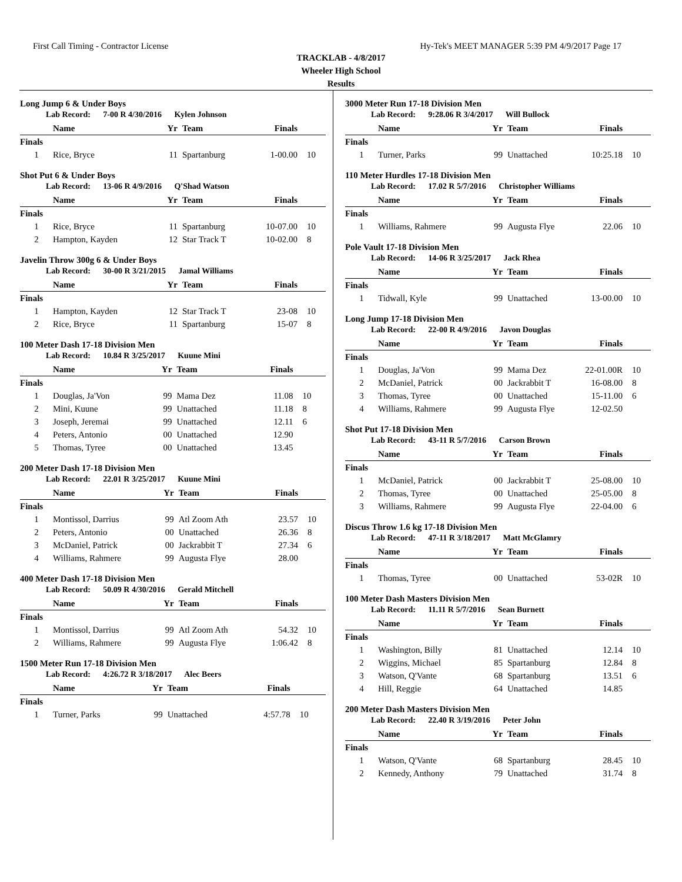First Call Timing - Contractor License Hy-Tek's MEET MANAGER 5:39 PM 4/9/2017 Page 17
TRACKLAB - 4/8/2017
Wheeler High School
Results
Long Jump 6 & Under Boys
Lab Record: 7-00 R 4/30/2016 Kylen Johnson
| | Name | Yr | Team | Finals | |
| --- | --- | --- | --- | --- | --- |
| Finals | | | | | |
| 1 | Rice, Bryce | 11 | Spartanburg | 1-00.00 | 10 |
Shot Put 6 & Under Boys
Lab Record: 13-06 R 4/9/2016 Q'Shad Watson
| | Name | Yr | Team | Finals | |
| --- | --- | --- | --- | --- | --- |
| Finals | | | | | |
| 1 | Rice, Bryce | 11 | Spartanburg | 10-07.00 | 10 |
| 2 | Hampton, Kayden | 12 | Star Track T | 10-02.00 | 8 |
Javelin Throw 300g 6 & Under Boys
Lab Record: 30-00 R 3/21/2015 Jamal Williams
| | Name | Yr | Team | Finals | |
| --- | --- | --- | --- | --- | --- |
| Finals | | | | | |
| 1 | Hampton, Kayden | 12 | Star Track T | 23-08 | 10 |
| 2 | Rice, Bryce | 11 | Spartanburg | 15-07 | 8 |
100 Meter Dash 17-18 Division Men
Lab Record: 10.84 R 3/25/2017 Kuune Mini
| | Name | Yr | Team | Finals | |
| --- | --- | --- | --- | --- | --- |
| Finals | | | | | |
| 1 | Douglas, Ja'Von | 99 | Mama Dez | 11.08 | 10 |
| 2 | Mini, Kuune | 99 | Unattached | 11.18 | 8 |
| 3 | Joseph, Jeremai | 99 | Unattached | 12.11 | 6 |
| 4 | Peters, Antonio | 00 | Unattached | 12.90 | |
| 5 | Thomas, Tyree | 00 | Unattached | 13.45 | |
200 Meter Dash 17-18 Division Men
Lab Record: 22.01 R 3/25/2017 Kuune Mini
| | Name | Yr | Team | Finals | |
| --- | --- | --- | --- | --- | --- |
| Finals | | | | | |
| 1 | Montissol, Darrius | 99 | Atl Zoom Ath | 23.57 | 10 |
| 2 | Peters, Antonio | 00 | Unattached | 26.36 | 8 |
| 3 | McDaniel, Patrick | 00 | Jackrabbit T | 27.34 | 6 |
| 4 | Williams, Rahmere | 99 | Augusta Flye | 28.00 | |
400 Meter Dash 17-18 Division Men
Lab Record: 50.09 R 4/30/2016 Gerald Mitchell
| | Name | Yr | Team | Finals | |
| --- | --- | --- | --- | --- | --- |
| Finals | | | | | |
| 1 | Montissol, Darrius | 99 | Atl Zoom Ath | 54.32 | 10 |
| 2 | Williams, Rahmere | 99 | Augusta Flye | 1:06.42 | 8 |
1500 Meter Run 17-18 Division Men
Lab Record: 4:26.72 R 3/18/2017 Alec Beers
| | Name | Yr | Team | Finals | |
| --- | --- | --- | --- | --- | --- |
| Finals | | | | | |
| 1 | Turner, Parks | 99 | Unattached | 4:57.78 | 10 |
3000 Meter Run 17-18 Division Men
Lab Record: 9:28.06 R 3/4/2017 Will Bullock
| | Name | Yr | Team | Finals | |
| --- | --- | --- | --- | --- | --- |
| Finals | | | | | |
| 1 | Turner, Parks | 99 | Unattached | 10:25.18 | 10 |
110 Meter Hurdles 17-18 Division Men
Lab Record: 17.02 R 5/7/2016 Christopher Williams
| | Name | Yr | Team | Finals | |
| --- | --- | --- | --- | --- | --- |
| Finals | | | | | |
| 1 | Williams, Rahmere | 99 | Augusta Flye | 22.06 | 10 |
Pole Vault 17-18 Division Men
Lab Record: 14-06 R 3/25/2017 Jack Rhea
| | Name | Yr | Team | Finals | |
| --- | --- | --- | --- | --- | --- |
| Finals | | | | | |
| 1 | Tidwall, Kyle | 99 | Unattached | 13-00.00 | 10 |
Long Jump 17-18 Division Men
Lab Record: 22-00 R 4/9/2016 Javon Douglas
| | Name | Yr | Team | Finals | |
| --- | --- | --- | --- | --- | --- |
| Finals | | | | | |
| 1 | Douglas, Ja'Von | 99 | Mama Dez | 22-01.00R | 10 |
| 2 | McDaniel, Patrick | 00 | Jackrabbit T | 16-08.00 | 8 |
| 3 | Thomas, Tyree | 00 | Unattached | 15-11.00 | 6 |
| 4 | Williams, Rahmere | 99 | Augusta Flye | 12-02.50 | |
Shot Put 17-18 Division Men
Lab Record: 43-11 R 5/7/2016 Carson Brown
| | Name | Yr | Team | Finals | |
| --- | --- | --- | --- | --- | --- |
| Finals | | | | | |
| 1 | McDaniel, Patrick | 00 | Jackrabbit T | 25-08.00 | 10 |
| 2 | Thomas, Tyree | 00 | Unattached | 25-05.00 | 8 |
| 3 | Williams, Rahmere | 99 | Augusta Flye | 22-04.00 | 6 |
Discus Throw 1.6 kg 17-18 Division Men
Lab Record: 47-11 R 3/18/2017 Matt McGlamry
| | Name | Yr | Team | Finals | |
| --- | --- | --- | --- | --- | --- |
| Finals | | | | | |
| 1 | Thomas, Tyree | 00 | Unattached | 53-02R | 10 |
100 Meter Dash Masters Division Men
Lab Record: 11.11 R 5/7/2016 Sean Burnett
| | Name | Yr | Team | Finals | |
| --- | --- | --- | --- | --- | --- |
| Finals | | | | | |
| 1 | Washington, Billy | 81 | Unattached | 12.14 | 10 |
| 2 | Wiggins, Michael | 85 | Spartanburg | 12.84 | 8 |
| 3 | Watson, Q'Vante | 68 | Spartanburg | 13.51 | 6 |
| 4 | Hill, Reggie | 64 | Unattached | 14.85 | |
200 Meter Dash Masters Division Men
Lab Record: 22.40 R 3/19/2016 Peter John
| | Name | Yr | Team | Finals | |
| --- | --- | --- | --- | --- | --- |
| Finals | | | | | |
| 1 | Watson, Q'Vante | 68 | Spartanburg | 28.45 | 10 |
| 2 | Kennedy, Anthony | 79 | Unattached | 31.74 | 8 |